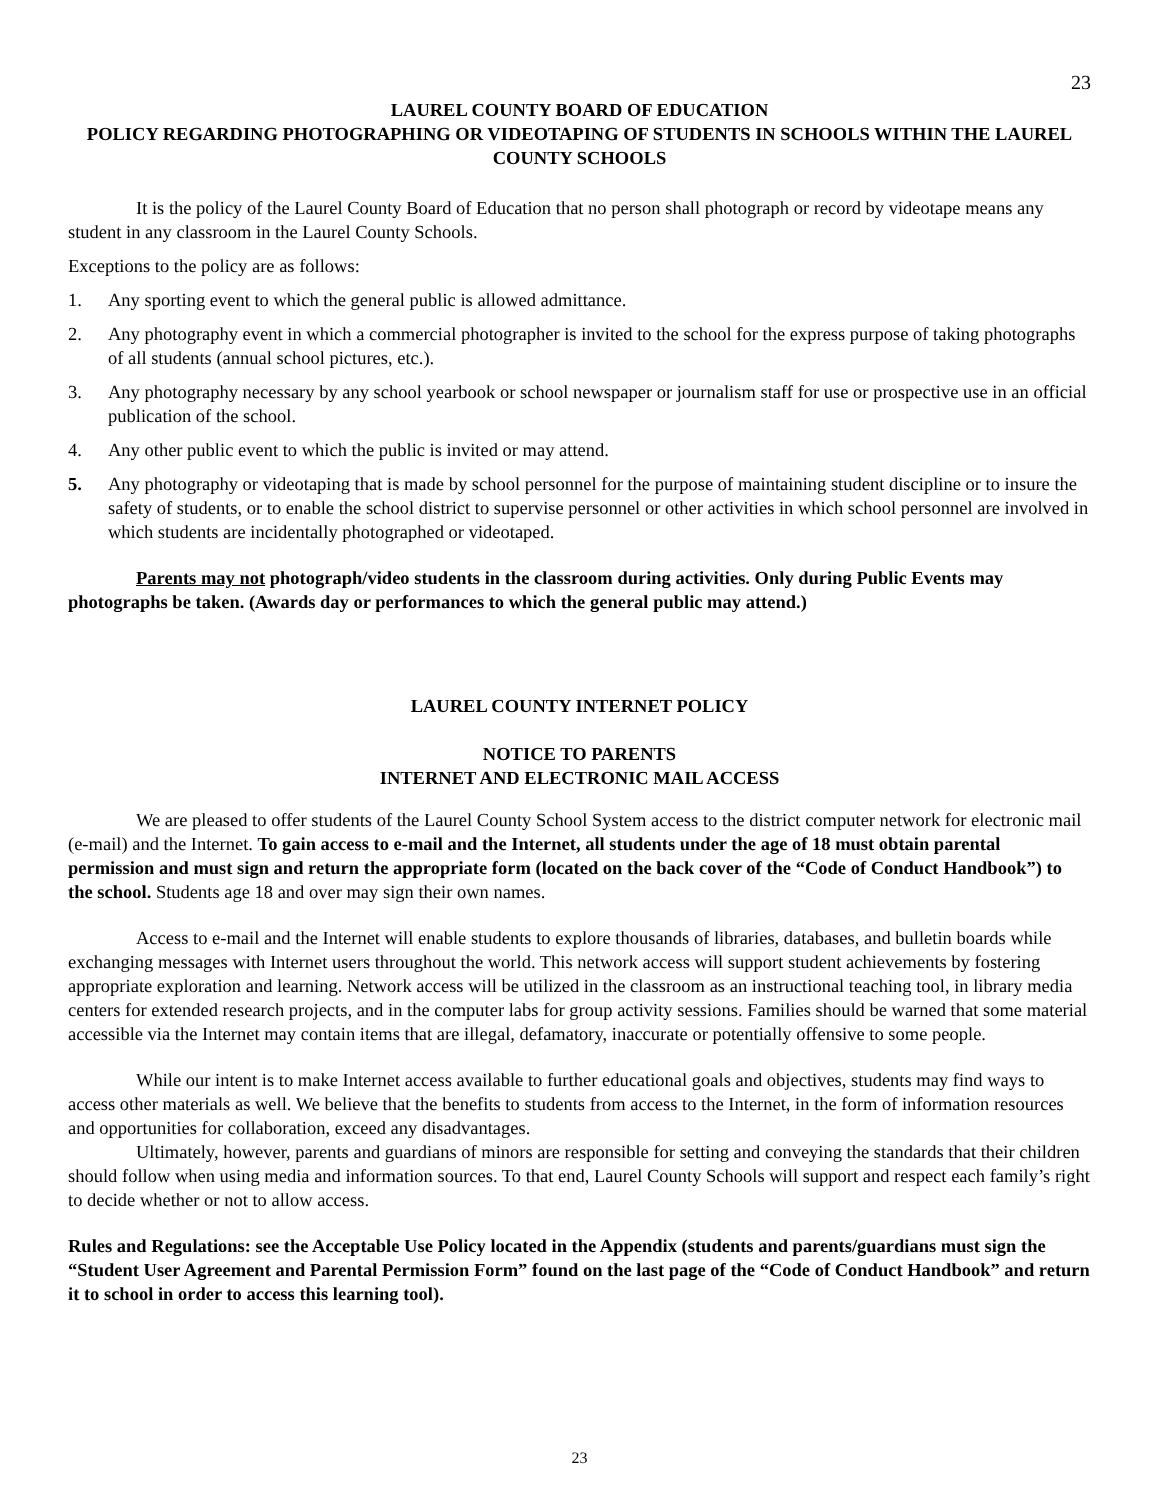23
LAUREL COUNTY BOARD OF EDUCATION
POLICY REGARDING PHOTOGRAPHING OR VIDEOTAPING OF STUDENTS IN SCHOOLS WITHIN THE LAUREL COUNTY SCHOOLS
It is the policy of the Laurel County Board of Education that no person shall photograph or record by videotape means any student in any classroom in the Laurel County Schools.
Exceptions to the policy are as follows:
1. Any sporting event to which the general public is allowed admittance.
2. Any photography event in which a commercial photographer is invited to the school for the express purpose of taking photographs of all students (annual school pictures, etc.).
3. Any photography necessary by any school yearbook or school newspaper or journalism staff for use or prospective use in an official publication of the school.
4. Any other public event to which the public is invited or may attend.
5. Any photography or videotaping that is made by school personnel for the purpose of maintaining student discipline or to insure the safety of students, or to enable the school district to supervise personnel or other activities in which school personnel are involved in which students are incidentally photographed or videotaped.
Parents may not photograph/video students in the classroom during activities. Only during Public Events may photographs be taken. (Awards day or performances to which the general public may attend.)
LAUREL COUNTY INTERNET POLICY
NOTICE TO PARENTS
INTERNET AND ELECTRONIC MAIL ACCESS
We are pleased to offer students of the Laurel County School System access to the district computer network for electronic mail (e-mail) and the Internet. To gain access to e-mail and the Internet, all students under the age of 18 must obtain parental permission and must sign and return the appropriate form (located on the back cover of the “Code of Conduct Handbook”) to the school. Students age 18 and over may sign their own names.
Access to e-mail and the Internet will enable students to explore thousands of libraries, databases, and bulletin boards while exchanging messages with Internet users throughout the world. This network access will support student achievements by fostering appropriate exploration and learning. Network access will be utilized in the classroom as an instructional teaching tool, in library media centers for extended research projects, and in the computer labs for group activity sessions. Families should be warned that some material accessible via the Internet may contain items that are illegal, defamatory, inaccurate or potentially offensive to some people.
While our intent is to make Internet access available to further educational goals and objectives, students may find ways to access other materials as well. We believe that the benefits to students from access to the Internet, in the form of information resources and opportunities for collaboration, exceed any disadvantages.
Ultimately, however, parents and guardians of minors are responsible for setting and conveying the standards that their children should follow when using media and information sources. To that end, Laurel County Schools will support and respect each family’s right to decide whether or not to allow access.
Rules and Regulations: see the Acceptable Use Policy located in the Appendix (students and parents/guardians must sign the “Student User Agreement and Parental Permission Form” found on the last page of the “Code of Conduct Handbook” and return it to school in order to access this learning tool).
23